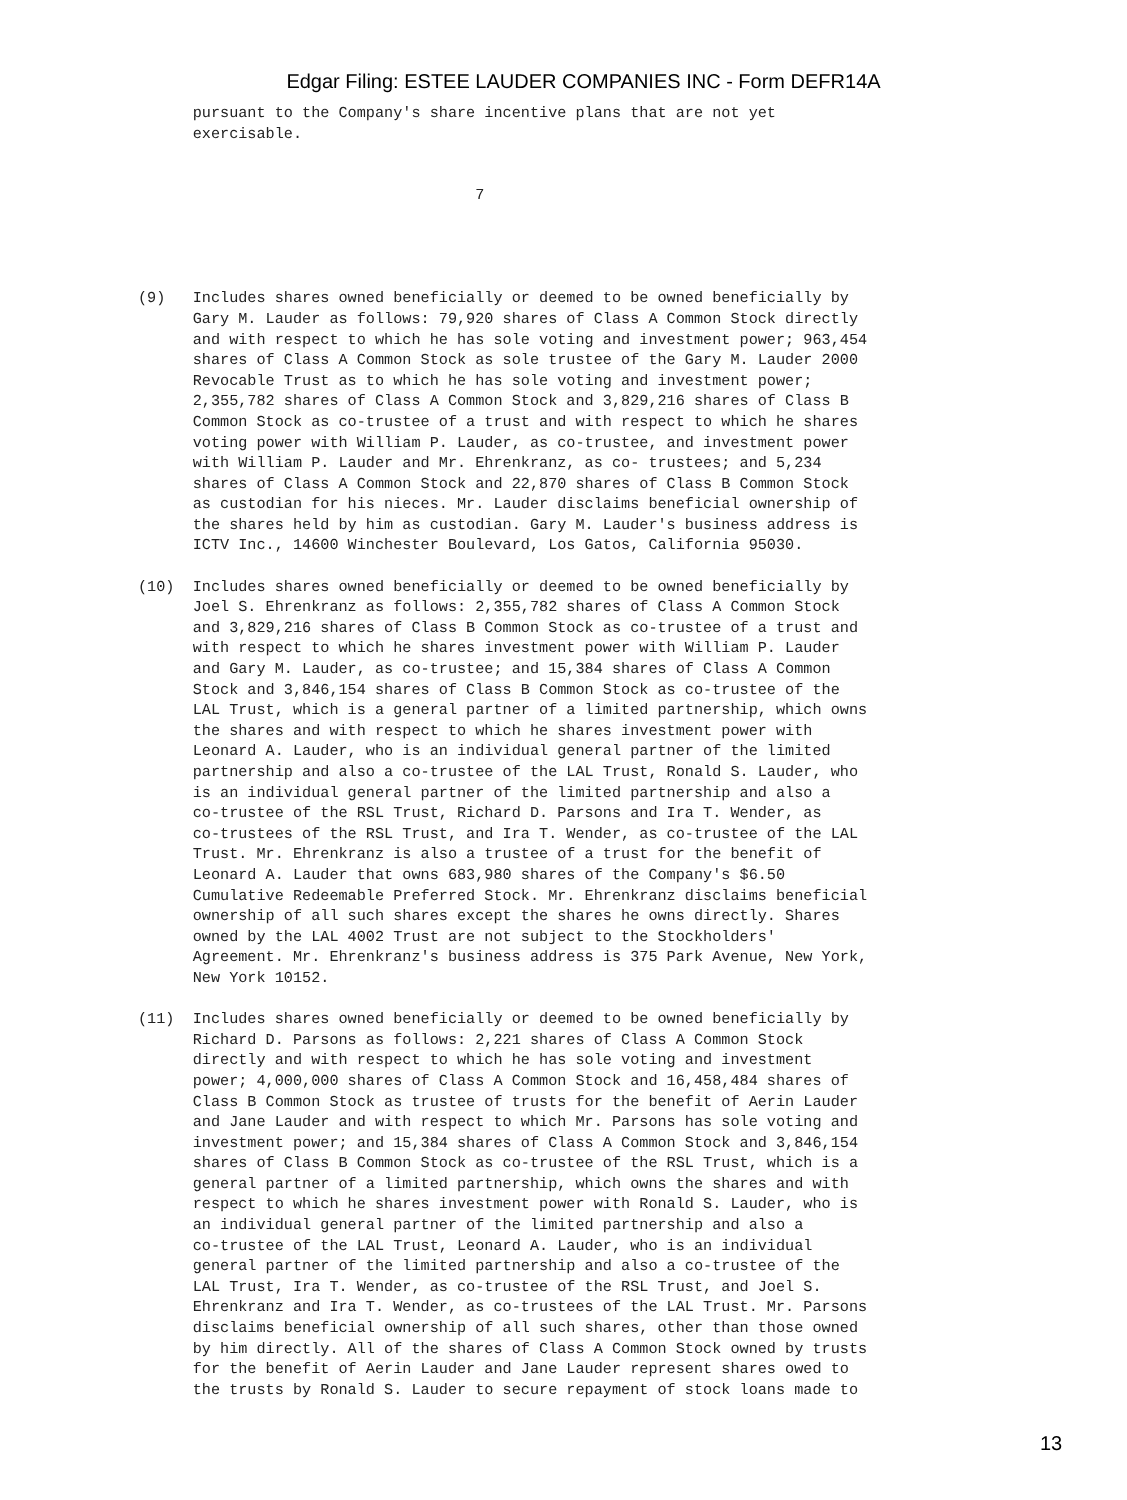Edgar Filing: ESTEE LAUDER COMPANIES INC - Form DEFR14A
      pursuant to the Company's share incentive plans that are not yet
      exercisable.


                                     7




(9)   Includes shares owned beneficially or deemed to be owned beneficially by
      Gary M. Lauder as follows: 79,920 shares of Class A Common Stock directly
      and with respect to which he has sole voting and investment power; 963,454
      shares of Class A Common Stock as sole trustee of the Gary M. Lauder 2000
      Revocable Trust as to which he has sole voting and investment power;
      2,355,782 shares of Class A Common Stock and 3,829,216 shares of Class B
      Common Stock as co-trustee of a trust and with respect to which he shares
      voting power with William P. Lauder, as co-trustee, and investment power
      with William P. Lauder and Mr. Ehrenkranz, as co- trustees; and 5,234
      shares of Class A Common Stock and 22,870 shares of Class B Common Stock
      as custodian for his nieces. Mr. Lauder disclaims beneficial ownership of
      the shares held by him as custodian. Gary M. Lauder's business address is
      ICTV Inc., 14600 Winchester Boulevard, Los Gatos, California 95030.

(10)  Includes shares owned beneficially or deemed to be owned beneficially by
      Joel S. Ehrenkranz as follows: 2,355,782 shares of Class A Common Stock
      and 3,829,216 shares of Class B Common Stock as co-trustee of a trust and
      with respect to which he shares investment power with William P. Lauder
      and Gary M. Lauder, as co-trustee; and 15,384 shares of Class A Common
      Stock and 3,846,154 shares of Class B Common Stock as co-trustee of the
      LAL Trust, which is a general partner of a limited partnership, which owns
      the shares and with respect to which he shares investment power with
      Leonard A. Lauder, who is an individual general partner of the limited
      partnership and also a co-trustee of the LAL Trust, Ronald S. Lauder, who
      is an individual general partner of the limited partnership and also a
      co-trustee of the RSL Trust, Richard D. Parsons and Ira T. Wender, as
      co-trustees of the RSL Trust, and Ira T. Wender, as co-trustee of the LAL
      Trust. Mr. Ehrenkranz is also a trustee of a trust for the benefit of
      Leonard A. Lauder that owns 683,980 shares of the Company's $6.50
      Cumulative Redeemable Preferred Stock. Mr. Ehrenkranz disclaims beneficial
      ownership of all such shares except the shares he owns directly. Shares
      owned by the LAL 4002 Trust are not subject to the Stockholders'
      Agreement. Mr. Ehrenkranz's business address is 375 Park Avenue, New York,
      New York 10152.

(11)  Includes shares owned beneficially or deemed to be owned beneficially by
      Richard D. Parsons as follows: 2,221 shares of Class A Common Stock
      directly and with respect to which he has sole voting and investment
      power; 4,000,000 shares of Class A Common Stock and 16,458,484 shares of
      Class B Common Stock as trustee of trusts for the benefit of Aerin Lauder
      and Jane Lauder and with respect to which Mr. Parsons has sole voting and
      investment power; and 15,384 shares of Class A Common Stock and 3,846,154
      shares of Class B Common Stock as co-trustee of the RSL Trust, which is a
      general partner of a limited partnership, which owns the shares and with
      respect to which he shares investment power with Ronald S. Lauder, who is
      an individual general partner of the limited partnership and also a
      co-trustee of the LAL Trust, Leonard A. Lauder, who is an individual
      general partner of the limited partnership and also a co-trustee of the
      LAL Trust, Ira T. Wender, as co-trustee of the RSL Trust, and Joel S.
      Ehrenkranz and Ira T. Wender, as co-trustees of the LAL Trust. Mr. Parsons
      disclaims beneficial ownership of all such shares, other than those owned
      by him directly. All of the shares of Class A Common Stock owned by trusts
      for the benefit of Aerin Lauder and Jane Lauder represent shares owed to
      the trusts by Ronald S. Lauder to secure repayment of stock loans made to
13